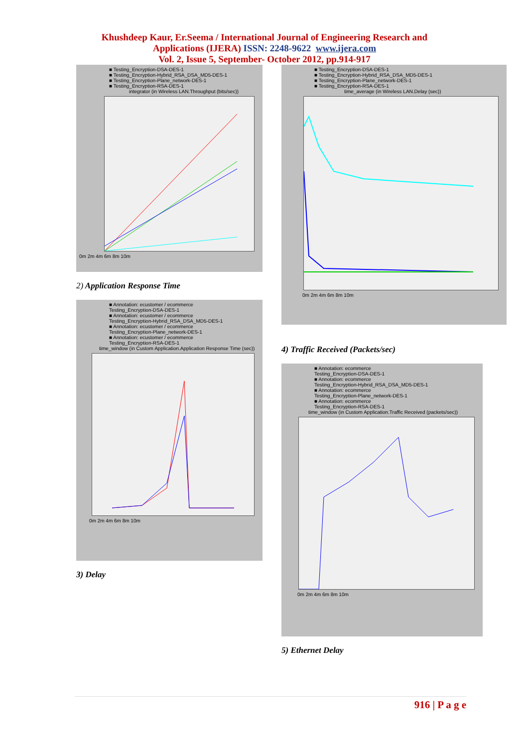Khushdeep Kaur, Er.Seema / International Journal of Engineering Research and
Applications (IJERA) ISSN: 2248-9622 www.ijera.com
Vol. 2, Issue 5, September- October 2012, pp.914-917
■ Testing_Encryption-DSA-DES-1
■ Testing_Encryption-Hybrid_RSA_DSA_MD5-DES-1
■ Testing_Encryption-Plane_network-DES-1
■ Testing_Encryption-RSA-DES-1
integrator (in Wireless LAN.Throughput (bits/sec))
0m 2m 4m 6m 8m 10m
2) Application Response Time
■ Annotation: ecustomer / ecommerce
Testing_Encryption-DSA-DES-1
■ Annotation: ecustomer / ecommerce
Testing_Encryption-Hybrid_RSA_DSA_MD5-DES-1
■ Annotation: ecustomer / ecommerce
Testing_Encryption-Plane_network-DES-1
■ Annotation: ecustomer / ecommerce
Testing_Encryption-RSA-DES-1
time_window (in Custom Application.Application Response Time (sec))
0m 2m 4m 6m 8m 10m
3) Delay
■ Testing_Encryption-DSA-DES-1
■ Testing_Encryption-Hybrid_RSA_DSA_MD5-DES-1
■ Testing_Encryption-Plane_network-DES-1
■ Testing_Encryption-RSA-DES-1
time_average (in Wireless LAN.Delay (sec))
0m 2m 4m 6m 8m 10m
4) Traffic Received (Packets/sec)
■ Annotation: ecommerce
Testing_Encryption-DSA-DES-1
■ Annotation: ecommerce
Testing_Encryption-Hybrid_RSA_DSA_MD5-DES-1
■ Annotation: ecommerce
Testing_Encryption-Plane_network-DES-1
■ Annotation: ecommerce
Testing_Encryption-RSA-DES-1
time_window (in Custom Application.Traffic Received (packets/sec))
0m 2m 4m 6m 8m 10m
5) Ethernet Delay
916 | P a g e